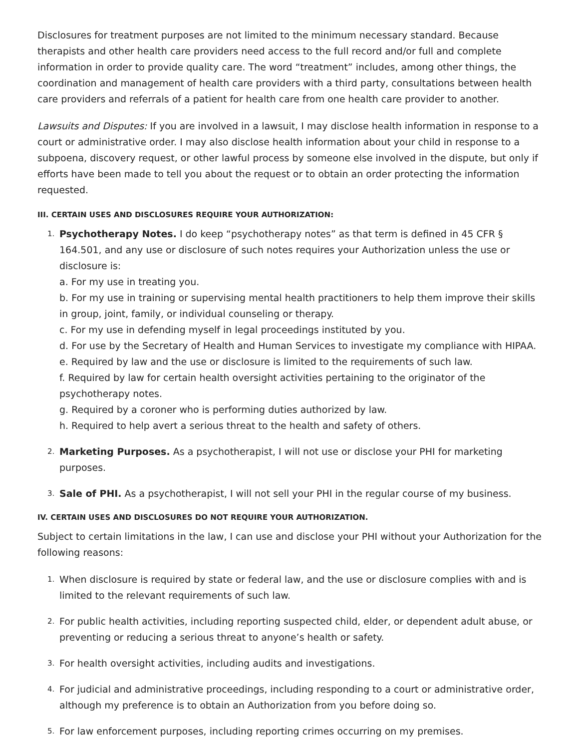Disclosures for treatment purposes are not limited to the minimum necessary standard. Because therapists and other health care providers need access to the full record and/or full and complete information in order to provide quality care. The word “treatment” includes, among other things, the coordination and management of health care providers with a third party, consultations between health care providers and referrals of a patient for health care from one health care provider to another.
Lawsuits and Disputes: If you are involved in a lawsuit, I may disclose health information in response to a court or administrative order. I may also disclose health information about your child in response to a subpoena, discovery request, or other lawful process by someone else involved in the dispute, but only if efforts have been made to tell you about the request or to obtain an order protecting the information requested.
III. CERTAIN USES AND DISCLOSURES REQUIRE YOUR AUTHORIZATION:
1.
Psychotherapy Notes. I do keep “psychotherapy notes” as that term is defined in 45 CFR § 164.501, and any use or disclosure of such notes requires your Authorization unless the use or disclosure is:
a. For my use in treating you.
b. For my use in training or supervising mental health practitioners to help them improve their skills in group, joint, family, or individual counseling or therapy.
c. For my use in defending myself in legal proceedings instituted by you.
d. For use by the Secretary of Health and Human Services to investigate my compliance with HIPAA.
e. Required by law and the use or disclosure is limited to the requirements of such law.
f. Required by law for certain health oversight activities pertaining to the originator of the psychotherapy notes.
g. Required by a coroner who is performing duties authorized by law.
h. Required to help avert a serious threat to the health and safety of others.
2.
Marketing Purposes. As a psychotherapist, I will not use or disclose your PHI for marketing purposes.
3.
Sale of PHI. As a psychotherapist, I will not sell your PHI in the regular course of my business.
IV. CERTAIN USES AND DISCLOSURES DO NOT REQUIRE YOUR AUTHORIZATION.
Subject to certain limitations in the law, I can use and disclose your PHI without your Authorization for the following reasons:
1.
When disclosure is required by state or federal law, and the use or disclosure complies with and is limited to the relevant requirements of such law.
2.
For public health activities, including reporting suspected child, elder, or dependent adult abuse, or preventing or reducing a serious threat to anyone’s health or safety.
3.
For health oversight activities, including audits and investigations.
4.
For judicial and administrative proceedings, including responding to a court or administrative order, although my preference is to obtain an Authorization from you before doing so.
5.
For law enforcement purposes, including reporting crimes occurring on my premises.